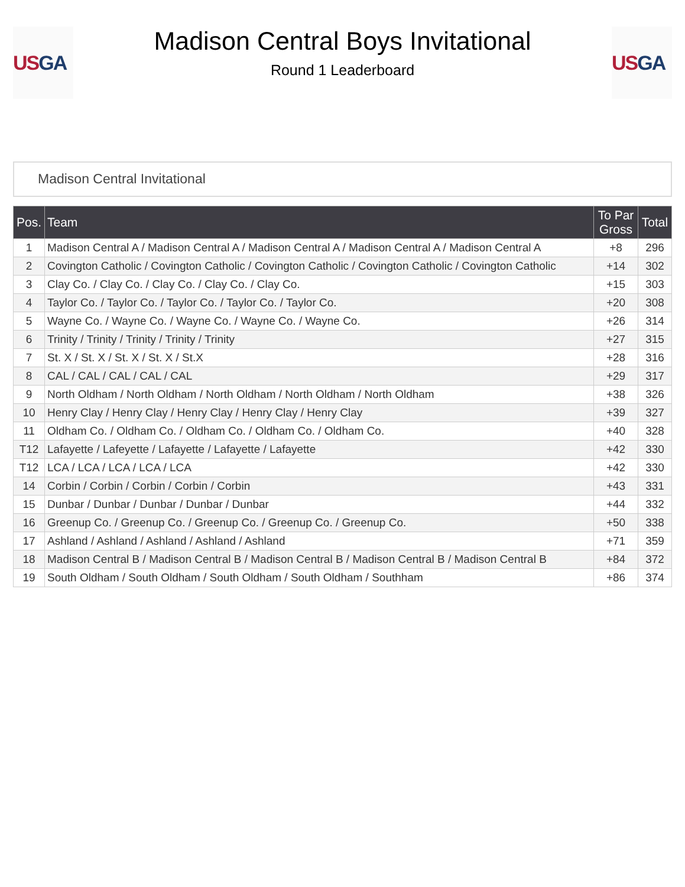US GA
Madison Central Boys Invitational
Round 1 Leaderboard
US GA
Madison Central Invitational
| Pos. | Team | To Par Gross | Total |
| --- | --- | --- | --- |
| 1 | Madison Central A / Madison Central A / Madison Central A / Madison Central A / Madison Central A | +8 | 296 |
| 2 | Covington Catholic / Covington Catholic / Covington Catholic / Covington Catholic / Covington Catholic | +14 | 302 |
| 3 | Clay Co. / Clay Co. / Clay Co. / Clay Co. / Clay Co. | +15 | 303 |
| 4 | Taylor Co. / Taylor Co. / Taylor Co. / Taylor Co. / Taylor Co. | +20 | 308 |
| 5 | Wayne Co. / Wayne Co. / Wayne Co. / Wayne Co. / Wayne Co. | +26 | 314 |
| 6 | Trinity / Trinity / Trinity / Trinity / Trinity | +27 | 315 |
| 7 | St. X / St. X / St. X / St. X / St.X | +28 | 316 |
| 8 | CAL / CAL / CAL / CAL / CAL | +29 | 317 |
| 9 | North Oldham / North Oldham / North Oldham / North Oldham / North Oldham | +38 | 326 |
| 10 | Henry Clay / Henry Clay / Henry Clay / Henry Clay / Henry Clay | +39 | 327 |
| 11 | Oldham Co. / Oldham Co. / Oldham Co. / Oldham Co. / Oldham Co. | +40 | 328 |
| T12 | Lafayette / Lafeyette / Lafayette / Lafayette / Lafayette | +42 | 330 |
| T12 | LCA / LCA / LCA / LCA / LCA | +42 | 330 |
| 14 | Corbin / Corbin / Corbin / Corbin / Corbin | +43 | 331 |
| 15 | Dunbar / Dunbar / Dunbar / Dunbar / Dunbar | +44 | 332 |
| 16 | Greenup Co. / Greenup Co. / Greenup Co. / Greenup Co. / Greenup Co. | +50 | 338 |
| 17 | Ashland / Ashland / Ashland / Ashland / Ashland | +71 | 359 |
| 18 | Madison Central B / Madison Central B / Madison Central B / Madison Central B / Madison Central B | +84 | 372 |
| 19 | South Oldham / South Oldham / South Oldham / South Oldham / Southham | +86 | 374 |